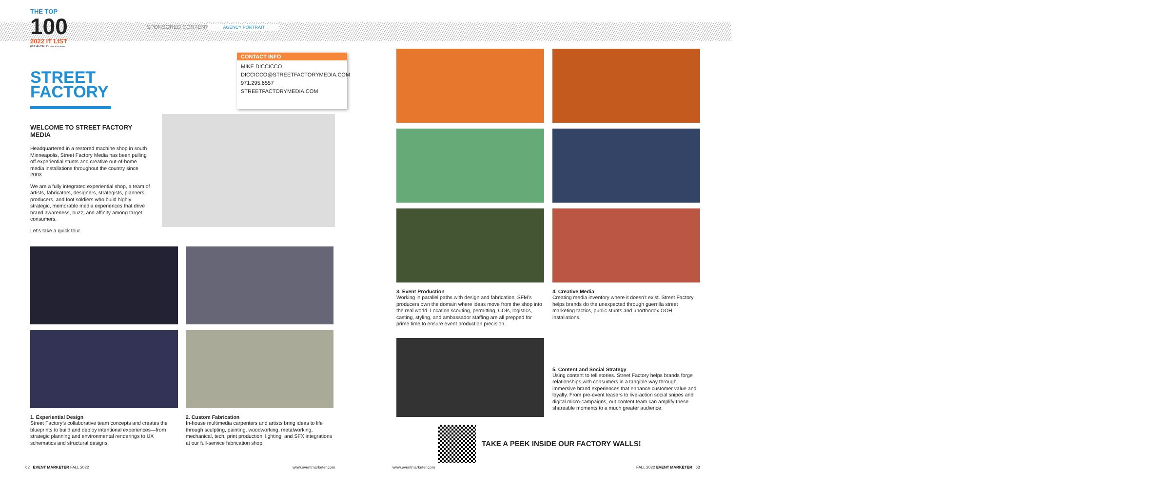THE TOP
100
2022 IT LIST
PRESENTED BY eventmarketer
SPONSORED CONTENT
AGENCY PORTRAIT
STREET
FACTORY
CONTACT INFO
MIKE DICCICCO
DICCICCO@STREETFACTORYMEDIA.COM
971.295.6557
STREETFACTORYMEDIA.COM
WELCOME TO STREET FACTORY MEDIA
Headquartered in a restored machine shop in south Minneapolis, Street Factory Media has been pulling off experiential stunts and creative out-of-home media installations throughout the country since 2003.
We are a fully integrated experiential shop, a team of artists, fabricators, designers, strategists, planners, producers, and foot soldiers who build highly strategic, memorable media experiences that drive brand awareness, buzz, and affinity among target consumers.
Let’s take a quick tour.
1. Experiential Design
Street Factory’s collaborative team concepts and creates the blueprints to build and deploy intentional experiences—from strategic planning and environmental renderings to UX schematics and structural designs.
2. Custom Fabrication
In-house multimedia carpenters and artists bring ideas to life through sculpting, painting, woodworking, metalworking, mechanical, tech, print production, lighting, and SFX integrations at our full-service fabrication shop.
62 EVENT MARKETER FALL 2022 www.eventmarketer.com
3. Event Production
Working in parallel paths with design and fabrication, SFM’s producers own the domain where ideas move from the shop into the real world. Location scouting, permitting, COIs, logistics, casting, styling, and ambassador staffing are all prepped for prime time to ensure event production precision.
4. Creative Media
Creating media inventory where it doesn’t exist. Street Factory helps brands do the unexpected through guerrilla street marketing tactics, public stunts and unorthodox OOH installations.
5. Content and Social Strategy
Using content to tell stories. Street Factory helps brands forge relationships with consumers in a tangible way through immersive brand experiences that enhance customer value and loyalty. From pre-event teasers to live-action social snipes and digital micro-campaigns, out content team can amplify these shareable moments to a much greater audience.
TAKE A PEEK INSIDE OUR FACTORY WALLS!
www.eventmarketer.com FALL 2022 EVENT MARKETER 63